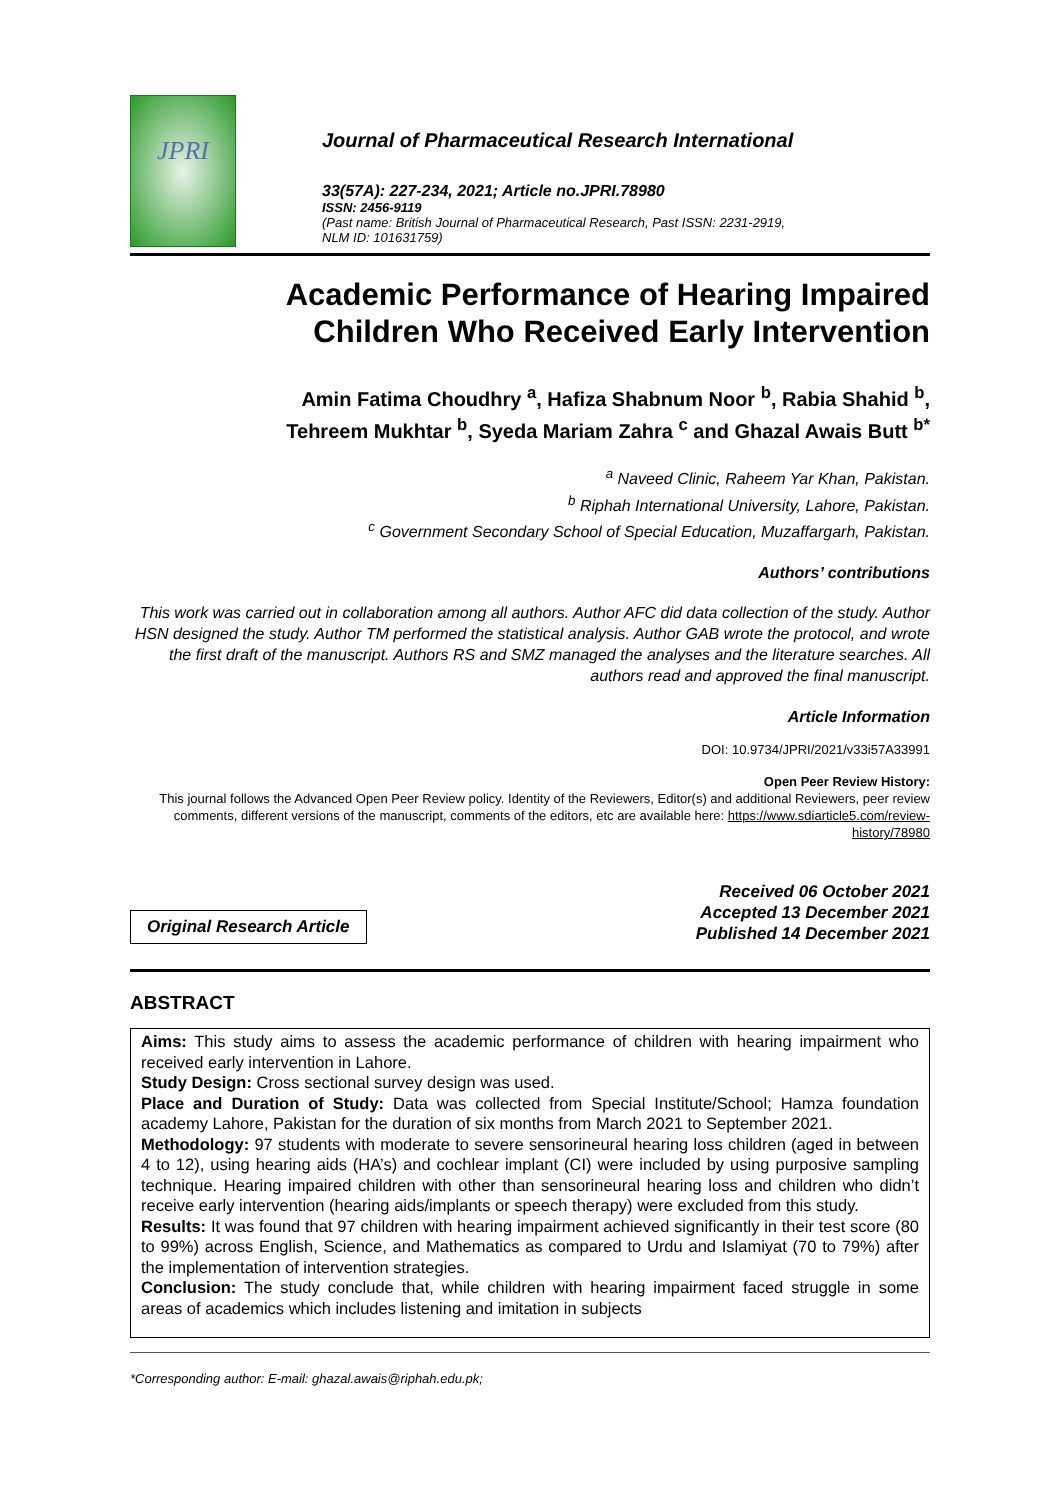JPRI
Journal of Pharmaceutical Research International
33(57A): 227-234, 2021; Article no.JPRI.78980
ISSN: 2456-9119
(Past name: British Journal of Pharmaceutical Research, Past ISSN: 2231-2919,
NLM ID: 101631759)
Academic Performance of Hearing Impaired
Children Who Received Early Intervention
Amin Fatima Choudhry <sup>a</sup>, Hafiza Shabnum Noor <sup>b</sup>, Rabia Shahid <sup>b</sup>,
Tehreem Mukhtar <sup>b</sup>, Syeda Mariam Zahra <sup>c</sup> and Ghazal Awais Butt <sup>b*</sup>
<sup>a</sup> Naveed Clinic, Raheem Yar Khan, Pakistan.
<sup>b</sup> Riphah International University, Lahore, Pakistan.
<sup>c</sup> Government Secondary School of Special Education, Muzaffargarh, Pakistan.
Authors’ contributions
This work was carried out in collaboration among all authors. Author AFC did data collection of the study. Author HSN designed the study. Author TM performed the statistical analysis. Author GAB wrote the protocol, and wrote the first draft of the manuscript. Authors RS and SMZ managed the analyses and the literature searches. All authors read and approved the final manuscript.
Article Information
DOI: 10.9734/JPRI/2021/v33i57A33991
Open Peer Review History:
This journal follows the Advanced Open Peer Review policy. Identity of the Reviewers, Editor(s) and additional Reviewers, peer review comments, different versions of the manuscript, comments of the editors, etc are available here: https://www.sdiarticle5.com/review-history/78980
Original Research Article
Received 06 October 2021
Accepted 13 December 2021
Published 14 December 2021
ABSTRACT
Aims: This study aims to assess the academic performance of children with hearing impairment who received early intervention in Lahore.
Study Design: Cross sectional survey design was used.
Place and Duration of Study: Data was collected from Special Institute/School; Hamza foundation academy Lahore, Pakistan for the duration of six months from March 2021 to September 2021.
Methodology: 97 students with moderate to severe sensorineural hearing loss children (aged in between 4 to 12), using hearing aids (HA’s) and cochlear implant (CI) were included by using purposive sampling technique. Hearing impaired children with other than sensorineural hearing loss and children who didn’t receive early intervention (hearing aids/implants or speech therapy) were excluded from this study.
Results: It was found that 97 children with hearing impairment achieved significantly in their test score (80 to 99%) across English, Science, and Mathematics as compared to Urdu and Islamiyat (70 to 79%) after the implementation of intervention strategies.
Conclusion: The study conclude that, while children with hearing impairment faced struggle in some areas of academics which includes listening and imitation in subjects
*Corresponding author: E-mail: ghazal.awais@riphah.edu.pk;